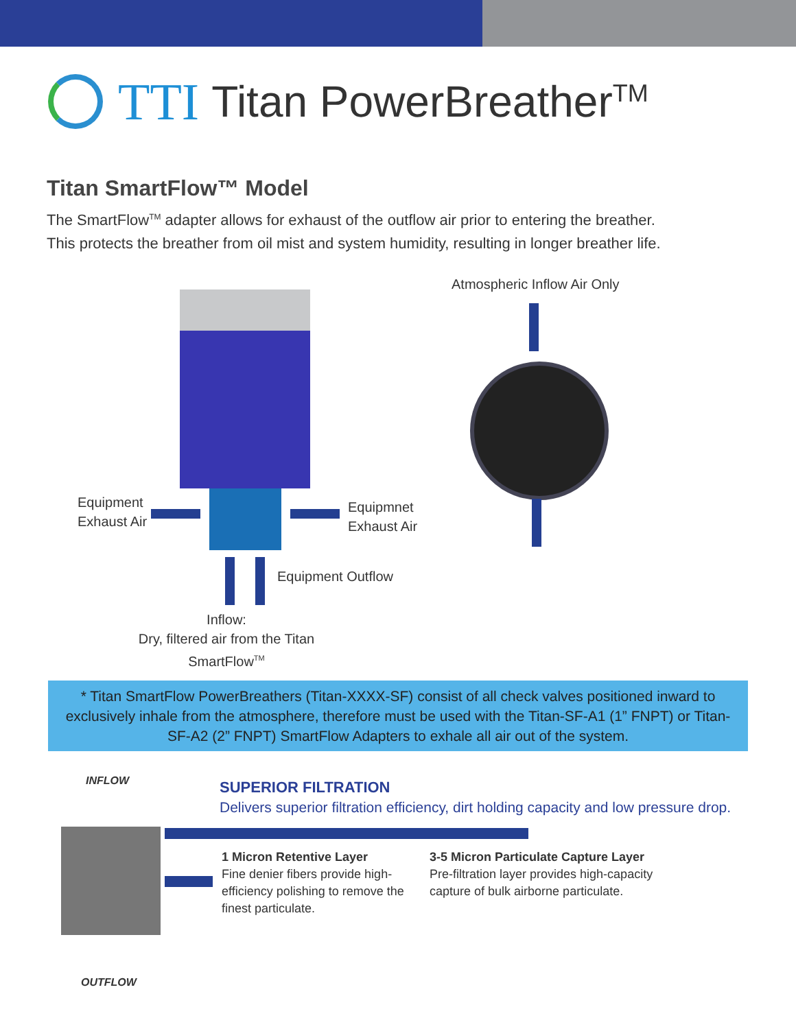TTI Titan PowerBreather<sup>TM</sup>
Titan SmartFlow™ Model
The SmartFlow<sup>TM</sup> adapter allows for exhaust of the outflow air prior to entering the breather.
This protects the breather from oil mist and system humidity, resulting in longer breather life.
Atmospheric Inflow Air Only
Equipment
Exhaust Air
Equipmnet
Exhaust Air
Equipment Outflow
Inflow:
Dry, filtered air from the Titan SmartFlow<sup>TM</sup>
* Titan SmartFlow PowerBreathers (Titan-XXXX-SF) consist of all check valves positioned inward to exclusively inhale from the atmosphere, therefore must be used with the Titan-SF-A1 (1” FNPT) or Titan-SF-A2 (2” FNPT) SmartFlow Adapters to exhale all air out of the system.
INFLOW
OUTFLOW
SUPERIOR FILTRATION
Delivers superior filtration efficiency, dirt holding capacity and low pressure drop.
1 Micron Retentive Layer
Fine denier fibers provide high-efficiency polishing to remove the finest particulate.
3-5 Micron Particulate Capture Layer
Pre-filtration layer provides high-capacity capture of bulk airborne particulate.